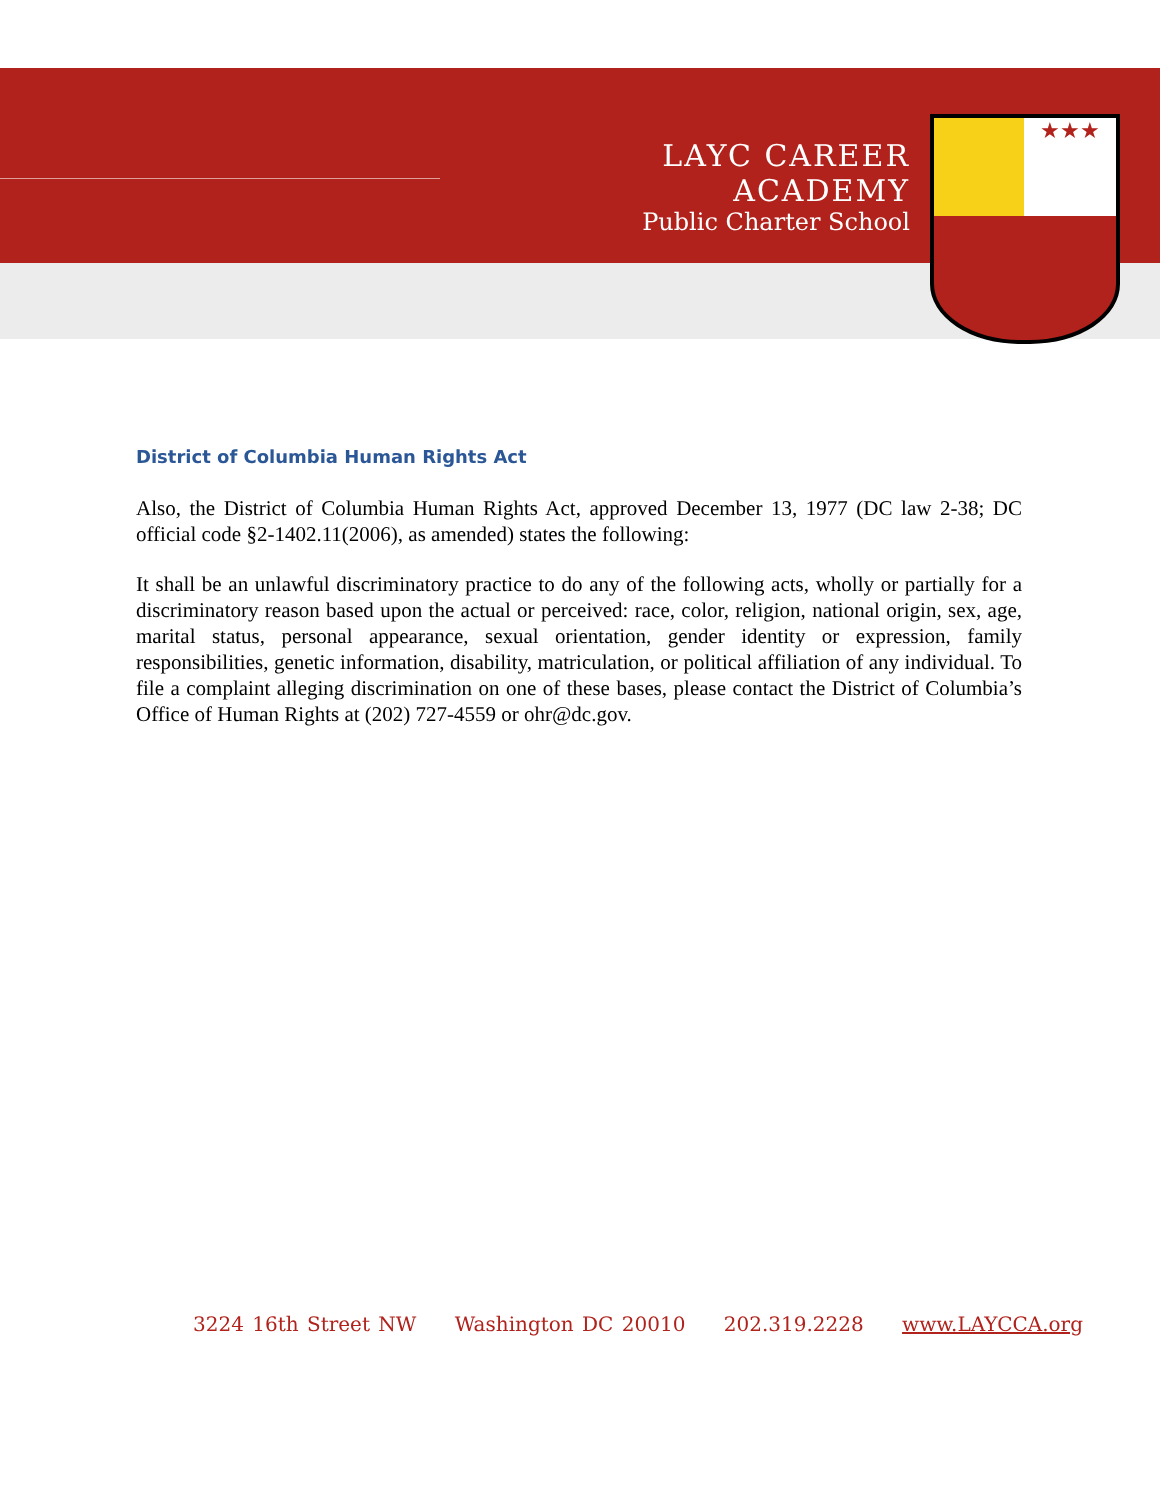LAYC CAREER ACADEMY
Public Charter School
★★★
District of Columbia Human Rights Act
Also, the District of Columbia Human Rights Act, approved December 13, 1977 (DC law 2-38; DC official code §2-1402.11(2006), as amended) states the following:
It shall be an unlawful discriminatory practice to do any of the following acts, wholly or partially for a discriminatory reason based upon the actual or perceived: race, color, religion, national origin, sex, age, marital status, personal appearance, sexual orientation, gender identity or expression, family responsibilities, genetic information, disability, matriculation, or political affiliation of any individual. To file a complaint alleging discrimination on one of these bases, please contact the District of Columbia’s Office of Human Rights at (202) 727-4559 or ohr@dc.gov.
3224 16th Street NW Washington DC 20010 202.319.2228 www.LAYCCA.org